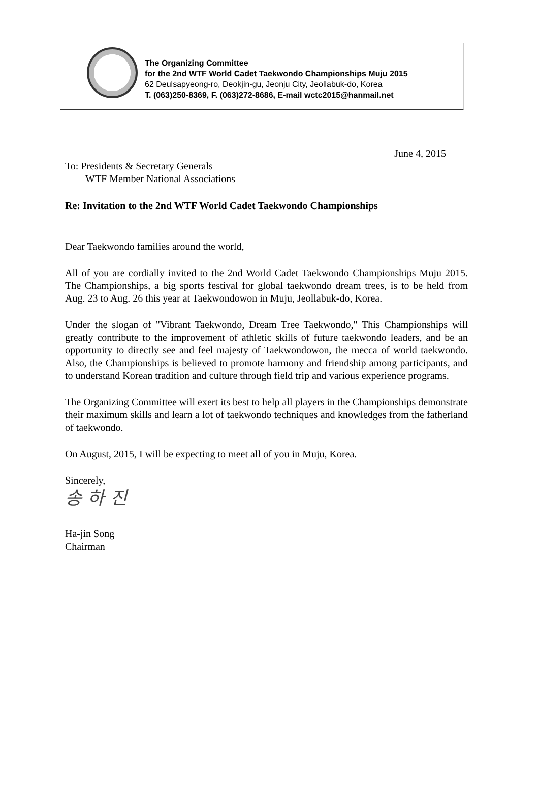The Organizing Committee
for the 2nd WTF World Cadet Taekwondo Championships Muju 2015
62 Deulsapyeong-ro, Deokjin-gu, Jeonju City, Jeollabuk-do, Korea
T. (063)250-8369, F. (063)272-8686, E-mail wctc2015@hanmail.net
June 4, 2015
To: Presidents & Secretary Generals
WTF Member National Associations
Re: Invitation to the 2nd WTF World Cadet Taekwondo Championships
Dear Taekwondo families around the world,
All of you are cordially invited to the 2nd World Cadet Taekwondo Championships Muju 2015. The Championships, a big sports festival for global taekwondo dream trees, is to be held from Aug. 23 to Aug. 26 this year at Taekwondowon in Muju, Jeollabuk-do, Korea.
Under the slogan of "Vibrant Taekwondo, Dream Tree Taekwondo," This Championships will greatly contribute to the improvement of athletic skills of future taekwondo leaders, and be an opportunity to directly see and feel majesty of Taekwondowon, the mecca of world taekwondo. Also, the Championships is believed to promote harmony and friendship among participants, and to understand Korean tradition and culture through field trip and various experience programs.
The Organizing Committee will exert its best to help all players in the Championships demonstrate their maximum skills and learn a lot of taekwondo techniques and knowledges from the fatherland of taekwondo.
On August, 2015, I will be expecting to meet all of you in Muju, Korea.
Sincerely,
송 하 진
Ha-jin Song
Chairman